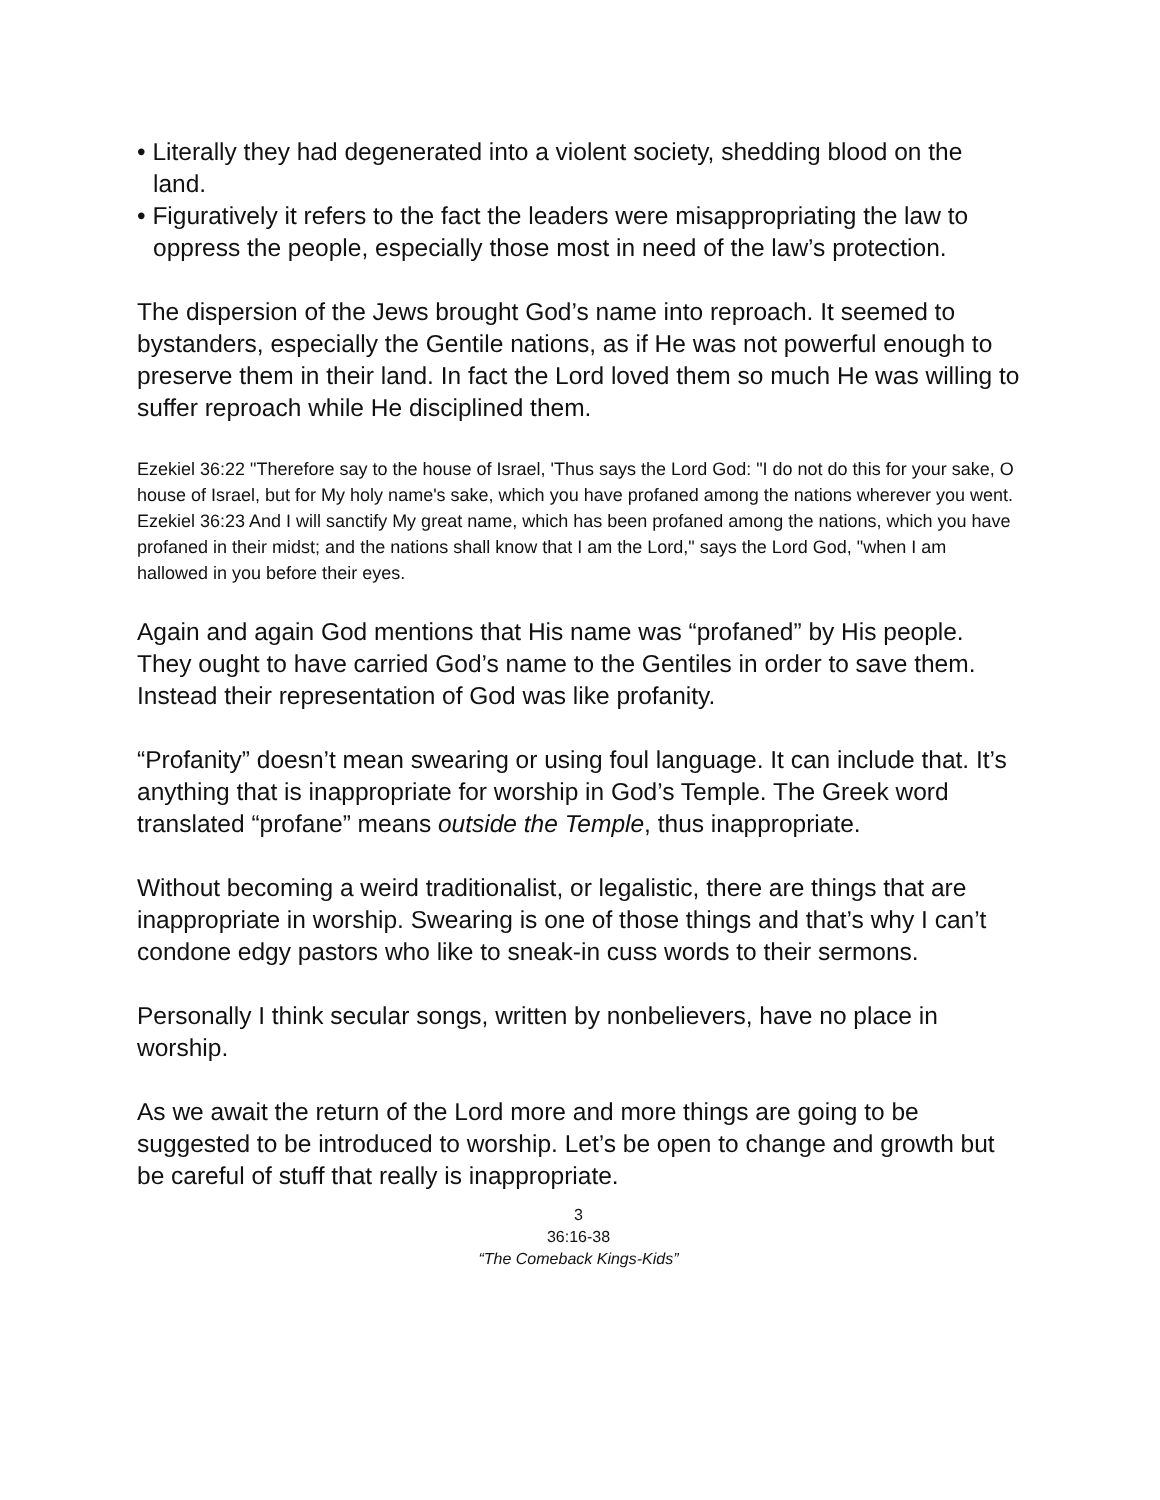• Literally they had degenerated into a violent society, shedding blood on the land.
• Figuratively it refers to the fact the leaders were misappropriating the law to oppress the people, especially those most in need of the law’s protection.
The dispersion of the Jews brought God’s name into reproach. It seemed to bystanders, especially the Gentile nations, as if He was not powerful enough to preserve them in their land. In fact the Lord loved them so much He was willing to suffer reproach while He disciplined them.
Ezekiel 36:22 "Therefore say to the house of Israel, 'Thus says the Lord God: "I do not do this for your sake, O house of Israel, but for My holy name's sake, which you have profaned among the nations wherever you went.
Ezekiel 36:23 And I will sanctify My great name, which has been profaned among the nations, which you have profaned in their midst; and the nations shall know that I am the Lord," says the Lord God, "when I am hallowed in you before their eyes.
Again and again God mentions that His name was “profaned” by His people. They ought to have carried God’s name to the Gentiles in order to save them. Instead their representation of God was like profanity.
“Profanity” doesn’t mean swearing or using foul language. It can include that. It’s anything that is inappropriate for worship in God’s Temple. The Greek word translated “profane” means outside the Temple, thus inappropriate.
Without becoming a weird traditionalist, or legalistic, there are things that are inappropriate in worship. Swearing is one of those things and that’s why I can’t condone edgy pastors who like to sneak-in cuss words to their sermons.
Personally I think secular songs, written by nonbelievers, have no place in worship.
As we await the return of the Lord more and more things are going to be suggested to be introduced to worship. Let’s be open to change and growth but be careful of stuff that really is inappropriate.
3
36:16-38
“The Comeback Kings-Kids”